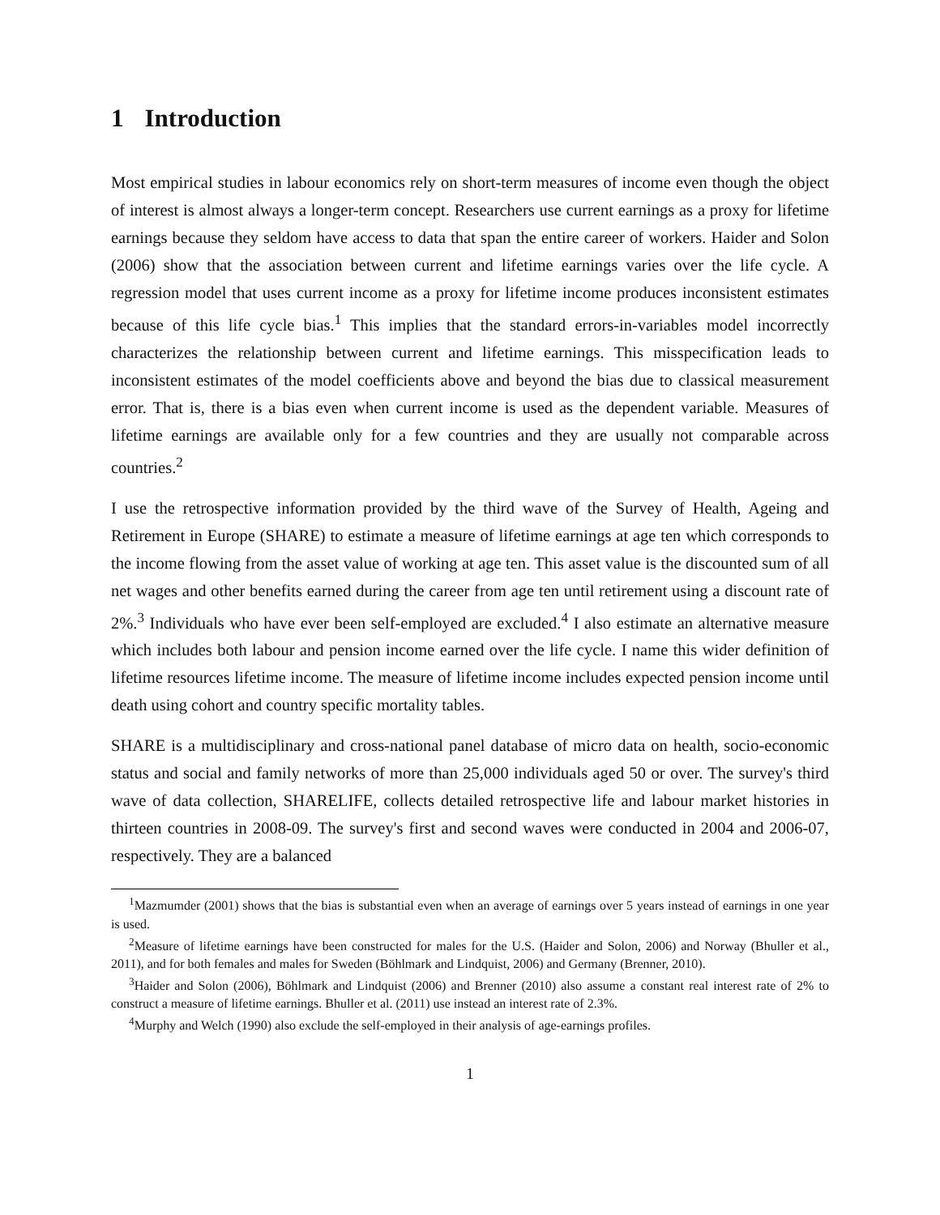1 Introduction
Most empirical studies in labour economics rely on short-term measures of income even though the object of interest is almost always a longer-term concept. Researchers use current earnings as a proxy for lifetime earnings because they seldom have access to data that span the entire career of workers. Haider and Solon (2006) show that the association between current and lifetime earnings varies over the life cycle. A regression model that uses current income as a proxy for lifetime income produces inconsistent estimates because of this life cycle bias.<sup>1</sup> This implies that the standard errors-in-variables model incorrectly characterizes the relationship between current and lifetime earnings. This misspecification leads to inconsistent estimates of the model coefficients above and beyond the bias due to classical measurement error. That is, there is a bias even when current income is used as the dependent variable. Measures of lifetime earnings are available only for a few countries and they are usually not comparable across countries.<sup>2</sup>
I use the retrospective information provided by the third wave of the Survey of Health, Ageing and Retirement in Europe (SHARE) to estimate a measure of lifetime earnings at age ten which corresponds to the income flowing from the asset value of working at age ten. This asset value is the discounted sum of all net wages and other benefits earned during the career from age ten until retirement using a discount rate of 2%.<sup>3</sup> Individuals who have ever been self-employed are excluded.<sup>4</sup> I also estimate an alternative measure which includes both labour and pension income earned over the life cycle. I name this wider definition of lifetime resources lifetime income. The measure of lifetime income includes expected pension income until death using cohort and country specific mortality tables.
SHARE is a multidisciplinary and cross-national panel database of micro data on health, socio-economic status and social and family networks of more than 25,000 individuals aged 50 or over. The survey's third wave of data collection, SHARELIFE, collects detailed retrospective life and labour market histories in thirteen countries in 2008-09. The survey's first and second waves were conducted in 2004 and 2006-07, respectively. They are a balanced
<sup>1</sup> Mazmumder (2001) shows that the bias is substantial even when an average of earnings over 5 years instead of earnings in one year is used.
<sup>2</sup> Measure of lifetime earnings have been constructed for males for the U.S. (Haider and Solon, 2006) and Norway (Bhuller et al., 2011), and for both females and males for Sweden (Böhlmark and Lindquist, 2006) and Germany (Brenner, 2010).
<sup>3</sup> Haider and Solon (2006), Böhlmark and Lindquist (2006) and Brenner (2010) also assume a constant real interest rate of 2% to construct a measure of lifetime earnings. Bhuller et al. (2011) use instead an interest rate of 2.3%.
<sup>4</sup> Murphy and Welch (1990) also exclude the self-employed in their analysis of age-earnings profiles.
1